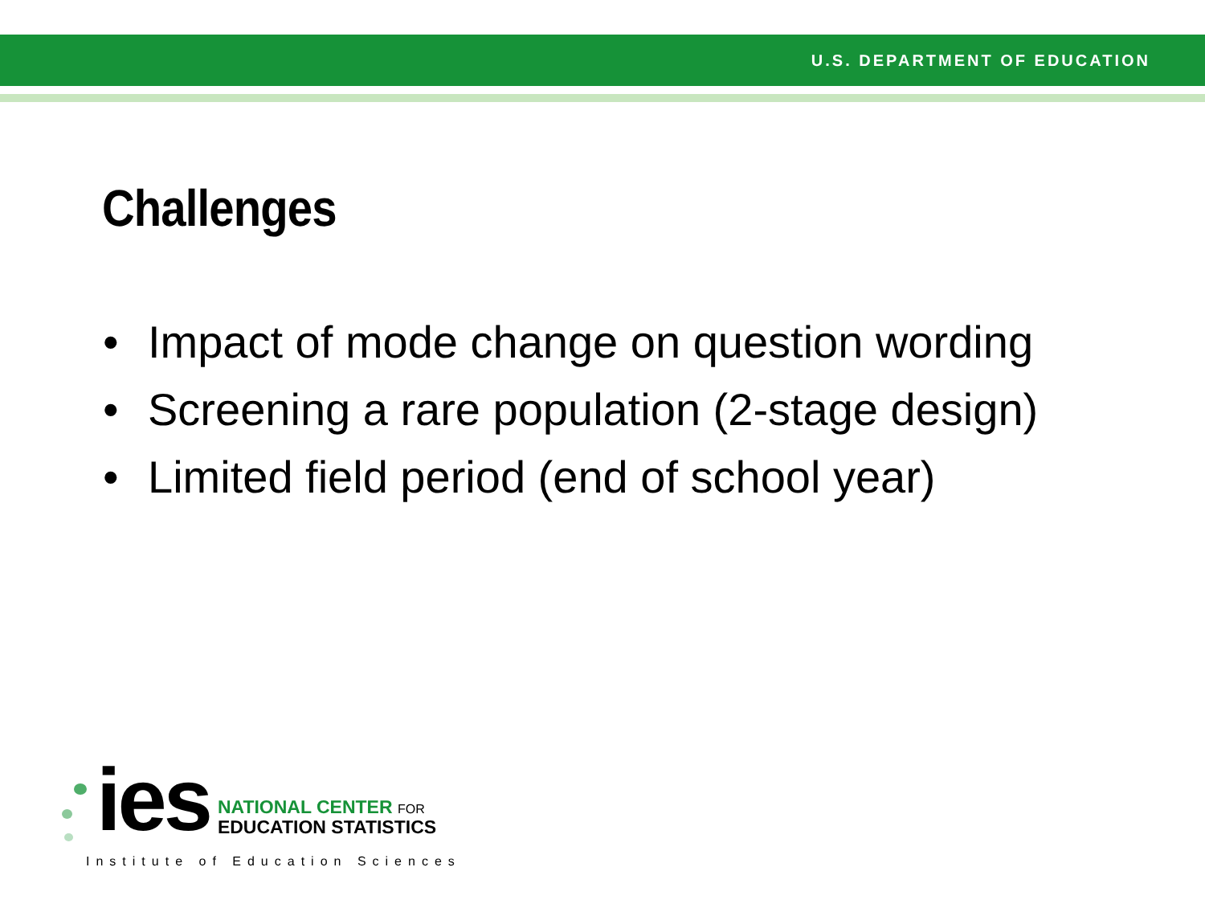U.S. DEPARTMENT OF EDUCATION
Challenges
• Impact of mode change on question wording
• Screening a rare population (2-stage design)
• Limited field period (end of school year)
ies
NATIONAL CENTER FOR
EDUCATION STATISTICS
Institute of Education Sciences